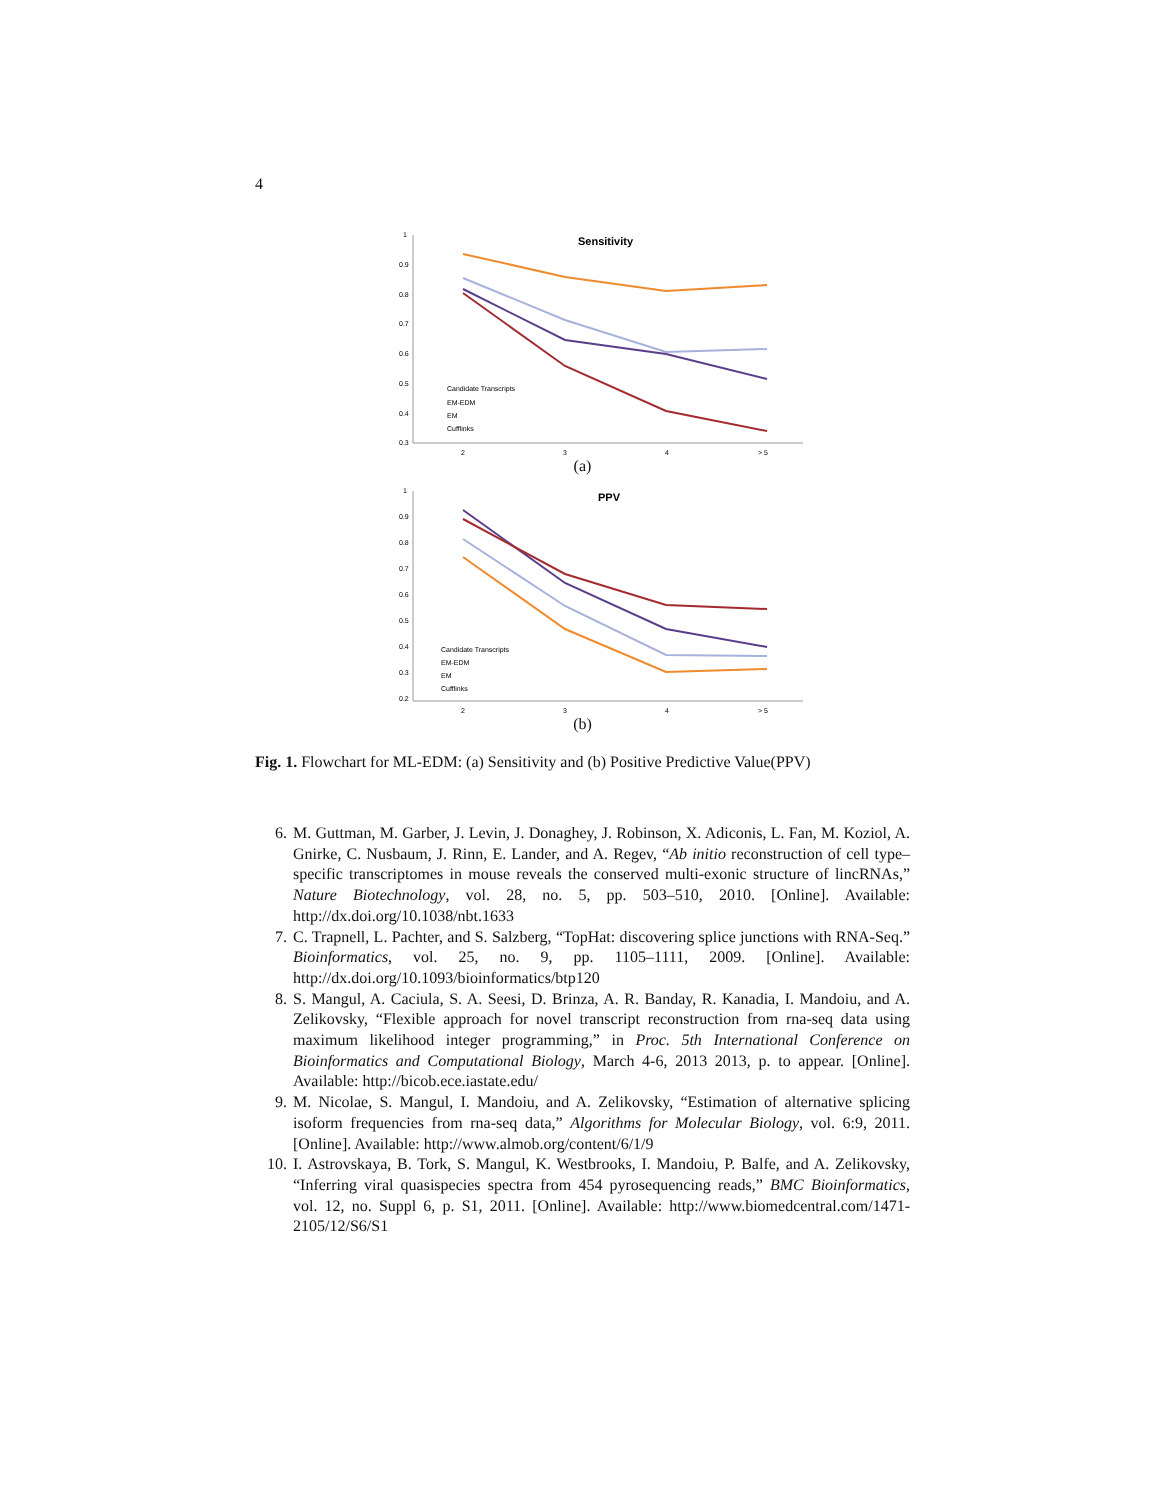4
1
0.9
0.8
0.7
0.6
0.5
0.4
0.3
2
3
4
> 5
Sensitivity
Candidate Transcripts
EM-EDM
EM
Cufflinks
(a)
1
0.9
0.8
0.7
0.6
0.5
0.4
0.3
0.2
2
3
4
> 5
PPV
Candidate Transcripts
EM-EDM
EM
Cufflinks
(b)
Fig. 1. Flowchart for ML-EDM: (a) Sensitivity and (b) Positive Predictive Value(PPV)
6. M. Guttman, M. Garber, J. Levin, J. Donaghey, J. Robinson, X. Adiconis, L. Fan, M. Koziol, A. Gnirke, C. Nusbaum, J. Rinn, E. Lander, and A. Regev, “Ab initio reconstruction of cell type–specific transcriptomes in mouse reveals the conserved multi-exonic structure of lincRNAs,” Nature Biotechnology, vol. 28, no. 5, pp. 503–510, 2010. [Online]. Available: http://dx.doi.org/10.1038/nbt.1633
7. C. Trapnell, L. Pachter, and S. Salzberg, “TopHat: discovering splice junctions with RNA-Seq.” Bioinformatics, vol. 25, no. 9, pp. 1105–1111, 2009. [Online]. Available: http://dx.doi.org/10.1093/bioinformatics/btp120
8. S. Mangul, A. Caciula, S. A. Seesi, D. Brinza, A. R. Banday, R. Kanadia, I. Mandoiu, and A. Zelikovsky, “Flexible approach for novel transcript reconstruction from rna-seq data using maximum likelihood integer programming,” in Proc. 5th International Conference on Bioinformatics and Computational Biology, March 4-6, 2013 2013, p. to appear. [Online]. Available: http://bicob.ece.iastate.edu/
9. M. Nicolae, S. Mangul, I. Mandoiu, and A. Zelikovsky, “Estimation of alternative splicing isoform frequencies from rna-seq data,” Algorithms for Molecular Biology, vol. 6:9, 2011. [Online]. Available: http://www.almob.org/content/6/1/9
10. I. Astrovskaya, B. Tork, S. Mangul, K. Westbrooks, I. Mandoiu, P. Balfe, and A. Zelikovsky, “Inferring viral quasispecies spectra from 454 pyrosequencing reads,” BMC Bioinformatics, vol. 12, no. Suppl 6, p. S1, 2011. [Online]. Available: http://www.biomedcentral.com/1471-2105/12/S6/S1